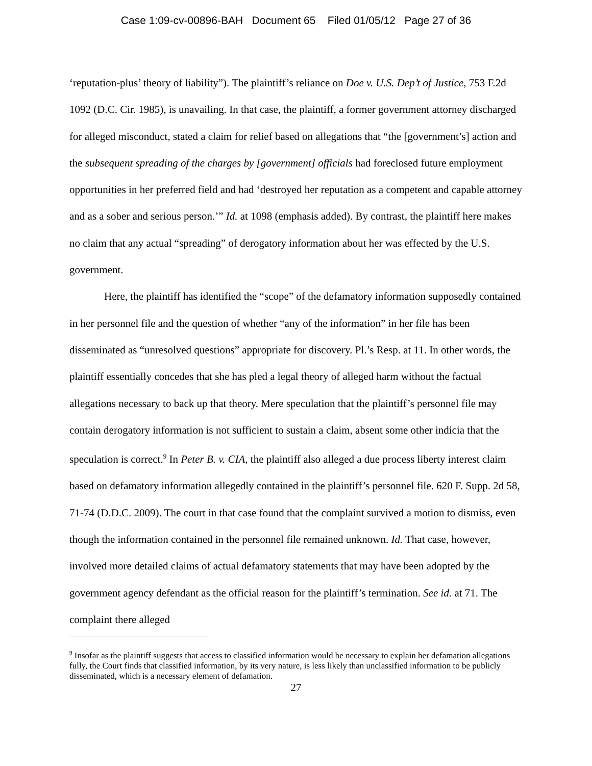Case 1:09-cv-00896-BAH Document 65 Filed 01/05/12 Page 27 of 36
‘reputation-plus’ theory of liability”). The plaintiff’s reliance on Doe v. U.S. Dep’t of Justice, 753 F.2d 1092 (D.C. Cir. 1985), is unavailing. In that case, the plaintiff, a former government attorney discharged for alleged misconduct, stated a claim for relief based on allegations that “the [government’s] action and the subsequent spreading of the charges by [government] officials had foreclosed future employment opportunities in her preferred field and had ‘destroyed her reputation as a competent and capable attorney and as a sober and serious person.’” Id. at 1098 (emphasis added). By contrast, the plaintiff here makes no claim that any actual “spreading” of derogatory information about her was effected by the U.S. government.
Here, the plaintiff has identified the “scope” of the defamatory information supposedly contained in her personnel file and the question of whether “any of the information” in her file has been disseminated as “unresolved questions” appropriate for discovery. Pl.’s Resp. at 11. In other words, the plaintiff essentially concedes that she has pled a legal theory of alleged harm without the factual allegations necessary to back up that theory. Mere speculation that the plaintiff’s personnel file may contain derogatory information is not sufficient to sustain a claim, absent some other indicia that the speculation is correct.<sup>9</sup> In Peter B. v. CIA, the plaintiff also alleged a due process liberty interest claim based on defamatory information allegedly contained in the plaintiff’s personnel file. 620 F. Supp. 2d 58, 71-74 (D.D.C. 2009). The court in that case found that the complaint survived a motion to dismiss, even though the information contained in the personnel file remained unknown. Id. That case, however, involved more detailed claims of actual defamatory statements that may have been adopted by the government agency defendant as the official reason for the plaintiff’s termination. See id. at 71. The complaint there alleged
<sup>9</sup> Insofar as the plaintiff suggests that access to classified information would be necessary to explain her defamation allegations fully, the Court finds that classified information, by its very nature, is less likely than unclassified information to be publicly disseminated, which is a necessary element of defamation.
27